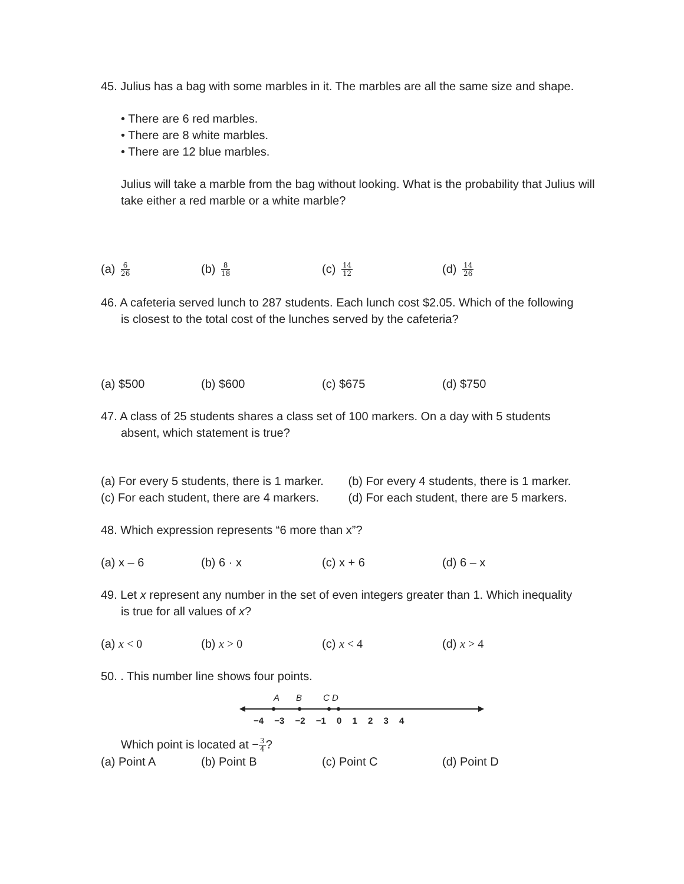45. Julius has a bag with some marbles in it. The marbles are all the same size and shape.
• There are 6 red marbles.
• There are 8 white marbles.
• There are 12 blue marbles.
Julius will take a marble from the bag without looking. What is the probability that Julius will take either a red marble or a white marble?
(a) 6 26 (b) 8 18 (c) 14 12 (d) 14 26
46. A cafeteria served lunch to 287 students. Each lunch cost $2.05. Which of the following
is closest to the total cost of the lunches served by the cafeteria?
(a) $500 (b) $600 (c) $675 (d) $750
47. A class of 25 students shares a class set of 100 markers. On a day with 5 students
absent, which statement is true?
(a) For every 5 students, there is 1 marker. (b) For every 4 students, there is 1 marker.
(c) For each student, there are 4 markers. (d) For each student, there are 5 markers.
48. Which expression represents “6 more than x”?
(a) x – 6 (b) 6 · x (c) x + 6 (d) 6 – x
49. Let x represent any number in the set of even integers greater than 1. Which inequality
is true for all values of x?
(a) x < 0 (b) x > 0 (c) x < 4 (d) x > 4
50. . This number line shows four points.
A B C D
−4 −3 −2 −1 0 1 2 3 4
Which point is located at −3 4?
(a) Point A (b) Point B (c) Point C (d) Point D